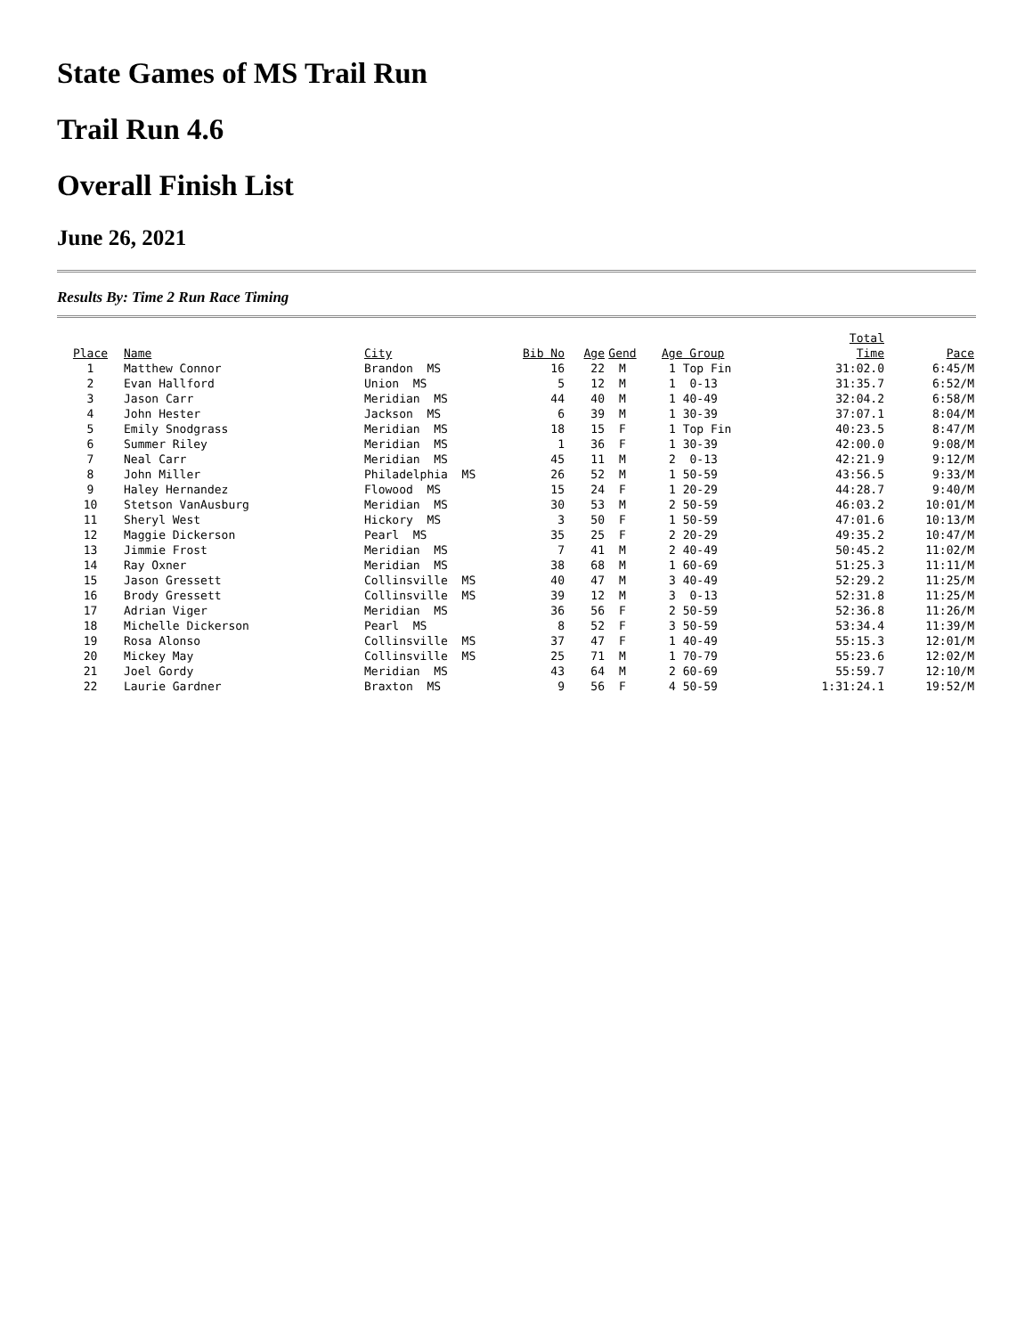State Games of MS Trail Run
Trail Run 4.6
Overall Finish List
June 26, 2021
Results By: Time 2 Run Race Timing
| Place | Name | City | Bib No | Age | Gend | Age Group | Total Time | Pace |
| --- | --- | --- | --- | --- | --- | --- | --- | --- |
| 1 | Matthew Connor | Brandon MS | 16 | 22 | M | 1 Top Fin | 31:02.0 | 6:45/M |
| 2 | Evan Hallford | Union MS | 5 | 12 | M | 1 0-13 | 31:35.7 | 6:52/M |
| 3 | Jason Carr | Meridian MS | 44 | 40 | M | 1 40-49 | 32:04.2 | 6:58/M |
| 4 | John Hester | Jackson MS | 6 | 39 | M | 1 30-39 | 37:07.1 | 8:04/M |
| 5 | Emily Snodgrass | Meridian MS | 18 | 15 | F | 1 Top Fin | 40:23.5 | 8:47/M |
| 6 | Summer Riley | Meridian MS | 1 | 36 | F | 1 30-39 | 42:00.0 | 9:08/M |
| 7 | Neal Carr | Meridian MS | 45 | 11 | M | 2 0-13 | 42:21.9 | 9:12/M |
| 8 | John Miller | Philadelphia MS | 26 | 52 | M | 1 50-59 | 43:56.5 | 9:33/M |
| 9 | Haley Hernandez | Flowood MS | 15 | 24 | F | 1 20-29 | 44:28.7 | 9:40/M |
| 10 | Stetson VanAusburg | Meridian MS | 30 | 53 | M | 2 50-59 | 46:03.2 | 10:01/M |
| 11 | Sheryl West | Hickory MS | 3 | 50 | F | 1 50-59 | 47:01.6 | 10:13/M |
| 12 | Maggie Dickerson | Pearl MS | 35 | 25 | F | 2 20-29 | 49:35.2 | 10:47/M |
| 13 | Jimmie Frost | Meridian MS | 7 | 41 | M | 2 40-49 | 50:45.2 | 11:02/M |
| 14 | Ray Oxner | Meridian MS | 38 | 68 | M | 1 60-69 | 51:25.3 | 11:11/M |
| 15 | Jason Gressett | Collinsville MS | 40 | 47 | M | 3 40-49 | 52:29.2 | 11:25/M |
| 16 | Brody Gressett | Collinsville MS | 39 | 12 | M | 3 0-13 | 52:31.8 | 11:25/M |
| 17 | Adrian Viger | Meridian MS | 36 | 56 | F | 2 50-59 | 52:36.8 | 11:26/M |
| 18 | Michelle Dickerson | Pearl MS | 8 | 52 | F | 3 50-59 | 53:34.4 | 11:39/M |
| 19 | Rosa Alonso | Collinsville MS | 37 | 47 | F | 1 40-49 | 55:15.3 | 12:01/M |
| 20 | Mickey May | Collinsville MS | 25 | 71 | M | 1 70-79 | 55:23.6 | 12:02/M |
| 21 | Joel Gordy | Meridian MS | 43 | 64 | M | 2 60-69 | 55:59.7 | 12:10/M |
| 22 | Laurie Gardner | Braxton MS | 9 | 56 | F | 4 50-59 | 1:31:24.1 | 19:52/M |